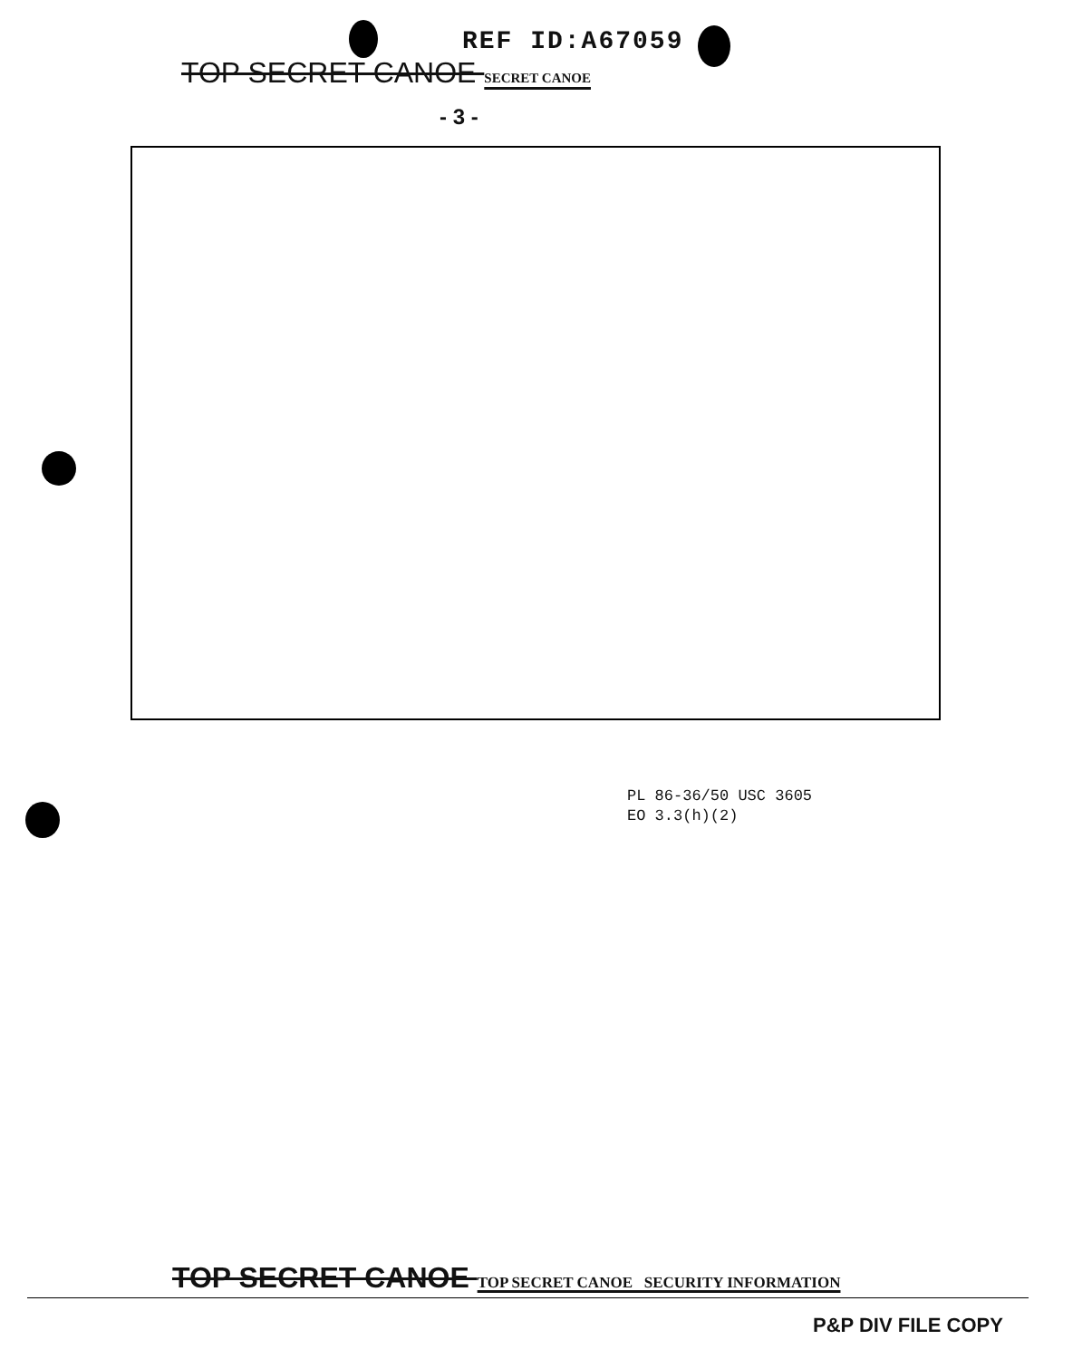REF ID:A67059
TOP SECRET CANOE SECRET CANOE
- 3 -
PL 86-36/50 USC 3605
EO 3.3(h)(2)
TOP SECRET CANOE TOP SECRET CANOE SECURITY INFORMATION
P&P DIV FILE COPY